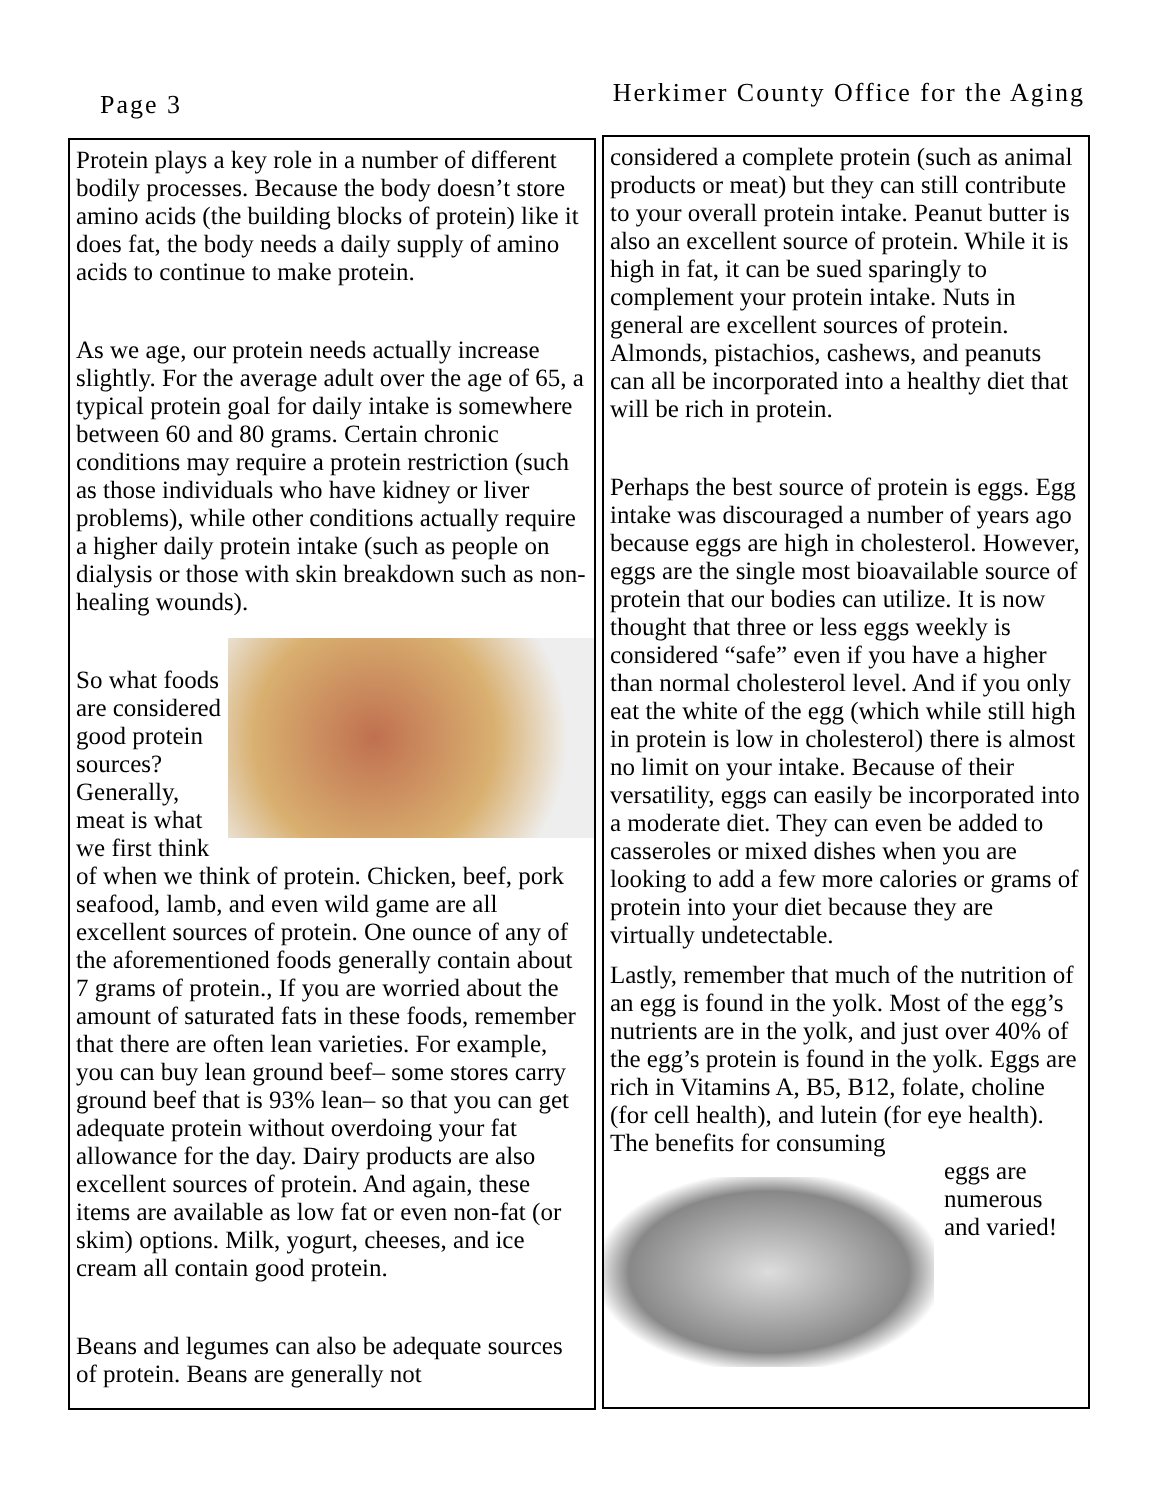Page 3
Herkimer County Office for the Aging
Protein plays a key role in a number of different bodily processes. Because the body doesn’t store amino acids (the building blocks of protein) like it does fat, the body needs a daily supply of amino acids to continue to make protein.
As we age, our protein needs actually increase slightly. For the average adult over the age of 65, a typical protein goal for daily intake is somewhere between 60 and 80 grams. Certain chronic conditions may require a protein restriction (such as those individuals who have kidney or liver problems), while other conditions actually require a higher daily protein intake (such as people on dialysis or those with skin breakdown such as non-healing wounds).
So what foods are considered good protein sources? Generally, meat is what we first think of when we think of protein. Chicken, beef, pork seafood, lamb, and even wild game are all excellent sources of protein. One ounce of any of the aforementioned foods generally contain about 7 grams of protein., If you are worried about the amount of saturated fats in these foods, remember that there are often lean varieties. For example, you can buy lean ground beef– some stores carry ground beef that is 93% lean– so that you can get adequate protein without overdoing your fat allowance for the day. Dairy products are also excellent sources of protein. And again, these items are available as low fat or even non-fat (or skim) options. Milk, yogurt, cheeses, and ice cream all contain good protein.
Beans and legumes can also be adequate sources of protein. Beans are generally not
considered a complete protein (such as animal products or meat) but they can still contribute to your overall protein intake. Peanut butter is also an excellent source of protein. While it is high in fat, it can be sued sparingly to complement your protein intake. Nuts in general are excellent sources of protein. Almonds, pistachios, cashews, and peanuts can all be incorporated into a healthy diet that will be rich in protein.
Perhaps the best source of protein is eggs. Egg intake was discouraged a number of years ago because eggs are high in cholesterol. However, eggs are the single most bioavailable source of protein that our bodies can utilize. It is now thought that three or less eggs weekly is considered “safe” even if you have a higher than normal cholesterol level. And if you only eat the white of the egg (which while still high in protein is low in cholesterol) there is almost no limit on your intake. Because of their versatility, eggs can easily be incorporated into a moderate diet. They can even be added to casseroles or mixed dishes when you are looking to add a few more calories or grams of protein into your diet because they are virtually undetectable.
Lastly, remember that much of the nutrition of an egg is found in the yolk. Most of the egg’s nutrients are in the yolk, and just over 40% of the egg’s protein is found in the yolk. Eggs are rich in Vitamins A, B5, B12, folate, choline (for cell health), and lutein (for eye health). The benefits for consuming
eggs are numerous and varied!